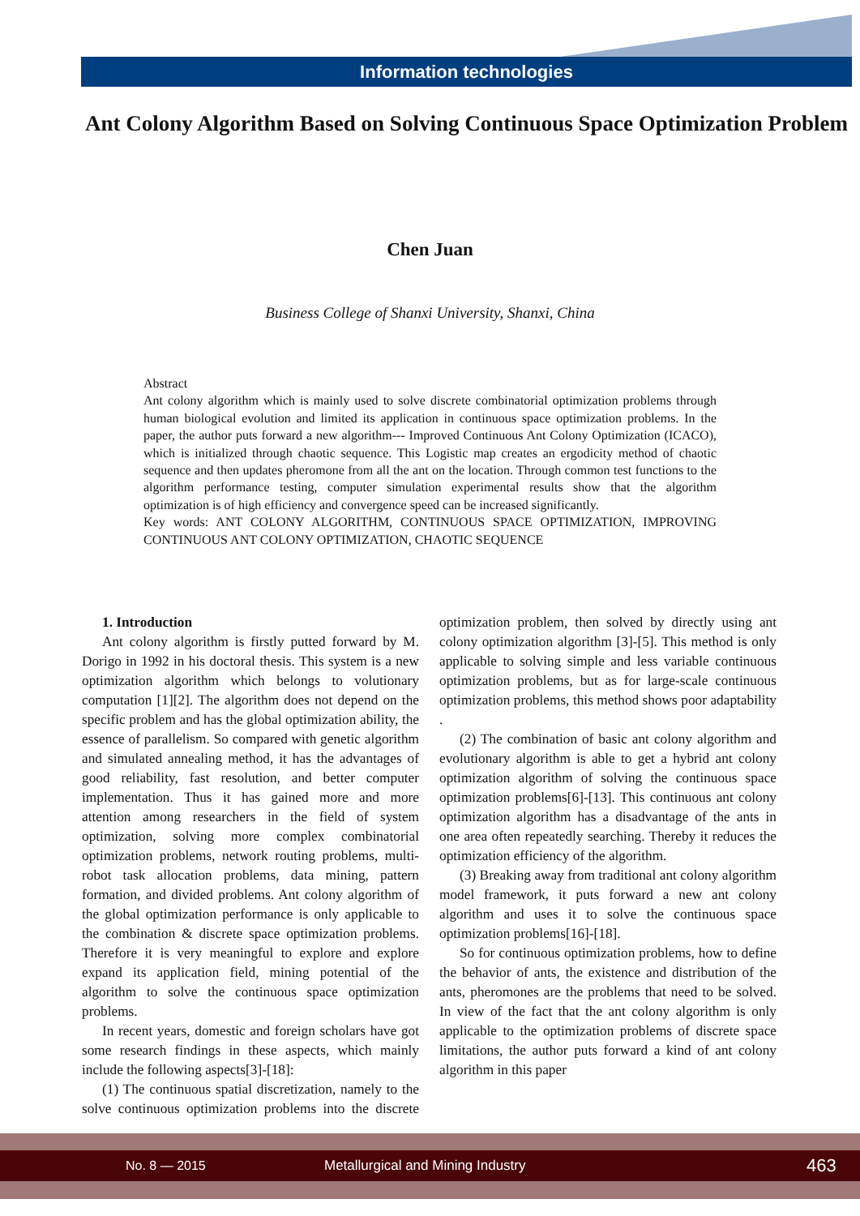Information technologies
Ant Colony Algorithm Based on Solving Continuous Space Optimization Problem
Chen Juan
Business College of Shanxi University, Shanxi, China
Abstract
Ant colony algorithm which is mainly used to solve discrete combinatorial optimization problems through human biological evolution and limited its application in continuous space optimization problems. In the paper, the author puts forward a new algorithm--- Improved Continuous Ant Colony Optimization (ICACO), which is initialized through chaotic sequence. This Logistic map creates an ergodicity method of chaotic sequence and then updates pheromone from all the ant on the location. Through common test functions to the algorithm performance testing, computer simulation experimental results show that the algorithm optimization is of high efficiency and convergence speed can be increased significantly.
Key words: ANT COLONY ALGORITHM, CONTINUOUS SPACE OPTIMIZATION, IMPROVING CONTINUOUS ANT COLONY OPTIMIZATION, CHAOTIC SEQUENCE
1. Introduction
Ant colony algorithm is firstly putted forward by M. Dorigo in 1992 in his doctoral thesis. This system is a new optimization algorithm which belongs to volutionary computation [1][2]. The algorithm does not depend on the specific problem and has the global optimization ability, the essence of parallelism. So compared with genetic algorithm and simulated annealing method, it has the advantages of good reliability, fast resolution, and better computer implementation. Thus it has gained more and more attention among researchers in the field of system optimization, solving more complex combinatorial optimization problems, network routing problems, multi-robot task allocation problems, data mining, pattern formation, and divided problems. Ant colony algorithm of the global optimization performance is only applicable to the combination & discrete space optimization problems. Therefore it is very meaningful to explore and explore expand its application field, mining potential of the algorithm to solve the continuous space optimization problems.
In recent years, domestic and foreign scholars have got some research findings in these aspects, which mainly include the following aspects[3]-[18]:
(1) The continuous spatial discretization, namely to the solve continuous optimization problems into the discrete optimization problem, then solved by directly using ant colony optimization algorithm [3]-[5]. This method is only applicable to solving simple and less variable continuous optimization problems, but as for large-scale continuous optimization problems, this method shows poor adaptability .
(2) The combination of basic ant colony algorithm and evolutionary algorithm is able to get a hybrid ant colony optimization algorithm of solving the continuous space optimization problems[6]-[13]. This continuous ant colony optimization algorithm has a disadvantage of the ants in one area often repeatedly searching. Thereby it reduces the optimization efficiency of the algorithm.
(3) Breaking away from traditional ant colony algorithm model framework, it puts forward a new ant colony algorithm and uses it to solve the continuous space optimization problems[16]-[18].
So for continuous optimization problems, how to define the behavior of ants, the existence and distribution of the ants, pheromones are the problems that need to be solved. In view of the fact that the ant colony algorithm is only applicable to the optimization problems of discrete space limitations, the author puts forward a kind of ant colony algorithm in this paper
No. 8 — 2015 Metallurgical and Mining Industry 463